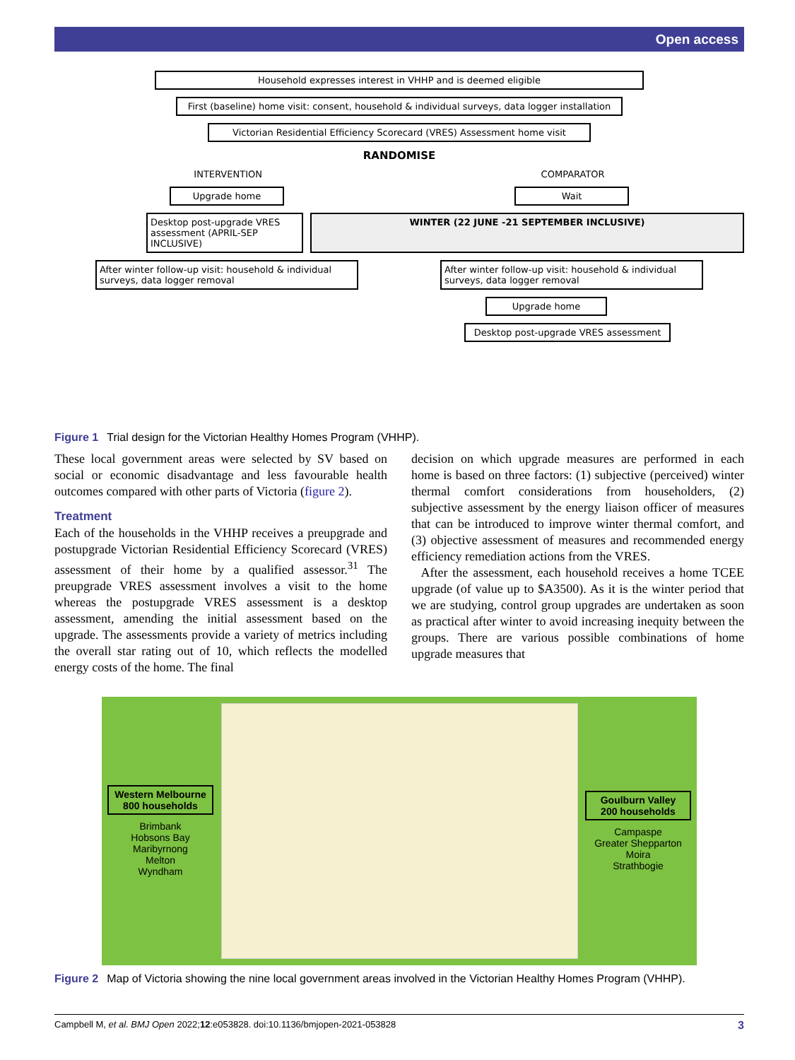Open access
Household expresses interest in VHHP and is deemed eligible
First (baseline) home visit: consent, household & individual surveys, data logger installation
Victorian Residential Efficiency Scorecard (VRES) Assessment home visit
RANDOMISE
INTERVENTION COMPARATOR
Upgrade home Wait
Desktop post-upgrade VRES assessment (APRIL-SEP INCLUSIVE)
WINTER (22 JUNE -21 SEPTEMBER INCLUSIVE)
After winter follow-up visit: household & individual surveys, data logger removal
After winter follow-up visit: household & individual surveys, data logger removal
Upgrade home
Desktop post-upgrade VRES assessment
Figure 1 Trial design for the Victorian Healthy Homes Program (VHHP).
These local government areas were selected by SV based on social or economic disadvantage and less favourable health outcomes compared with other parts of Victoria (figure 2).
Treatment
Each of the households in the VHHP receives a preupgrade and postupgrade Victorian Residential Efficiency Scorecard (VRES) assessment of their home by a qualified assessor.<sup>31</sup> The preupgrade VRES assessment involves a visit to the home whereas the postupgrade VRES assessment is a desktop assessment, amending the initial assessment based on the upgrade. The assessments provide a variety of metrics including the overall star rating out of 10, which reflects the modelled energy costs of the home. The final
decision on which upgrade measures are performed in each home is based on three factors: (1) subjective (perceived) winter thermal comfort considerations from householders, (2) subjective assessment by the energy liaison officer of measures that can be introduced to improve winter thermal comfort, and (3) objective assessment of measures and recommended energy efficiency remediation actions from the VRES.
After the assessment, each household receives a home TCEE upgrade (of value up to $A3500). As it is the winter period that we are studying, control group upgrades are undertaken as soon as practical after winter to avoid increasing inequity between the groups. There are various possible combinations of home upgrade measures that
Western Melbourne
800 households
Brimbank
Hobsons Bay
Maribyrnong
Melton
Wyndham
Goulburn Valley
200 households
Campaspe
Greater Shepparton
Moira
Strathbogie
Figure 2 Map of Victoria showing the nine local government areas involved in the Victorian Healthy Homes Program (VHHP).
Campbell M, et al. BMJ Open 2022;12:e053828. doi:10.1136/bmjopen-2021-053828 3